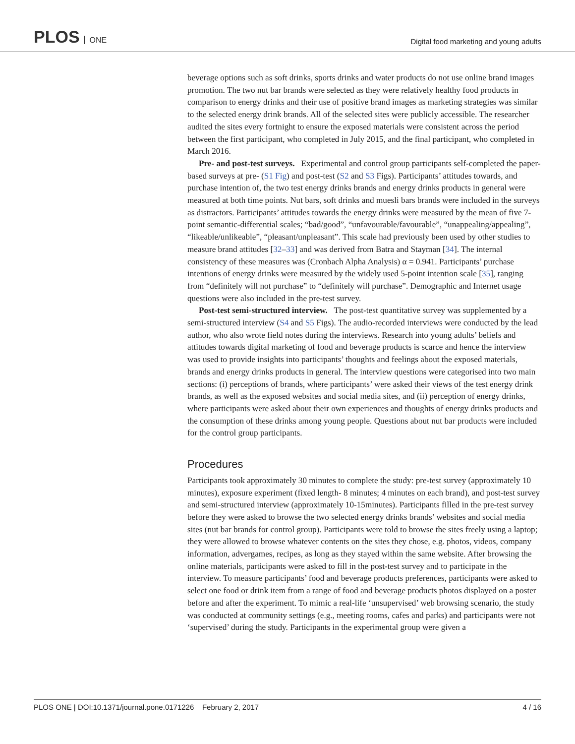PLOS ONE
Digital food marketing and young adults
beverage options such as soft drinks, sports drinks and water products do not use online brand images promotion. The two nut bar brands were selected as they were relatively healthy food products in comparison to energy drinks and their use of positive brand images as marketing strategies was similar to the selected energy drink brands. All of the selected sites were publicly accessible. The researcher audited the sites every fortnight to ensure the exposed materials were consistent across the period between the first participant, who completed in July 2015, and the final participant, who completed in March 2016.
Pre- and post-test surveys. Experimental and control group participants self-completed the paper-based surveys at pre- (S1 Fig) and post-test (S2 and S3 Figs). Participants’ attitudes towards, and purchase intention of, the two test energy drinks brands and energy drinks products in general were measured at both time points. Nut bars, soft drinks and muesli bars brands were included in the surveys as distractors. Participants’ attitudes towards the energy drinks were measured by the mean of five 7-point semantic-differential scales; “bad/good”, “unfavourable/favourable”, “unappealing/appealing”, “likeable/unlikeable”, “pleasant/unpleasant”. This scale had previously been used by other studies to measure brand attitudes [32–33] and was derived from Batra and Stayman [34]. The internal consistency of these measures was (Cronbach Alpha Analysis) α = 0.941. Participants’ purchase intentions of energy drinks were measured by the widely used 5-point intention scale [35], ranging from “definitely will not purchase” to “definitely will purchase”. Demographic and Internet usage questions were also included in the pre-test survey.
Post-test semi-structured interview. The post-test quantitative survey was supplemented by a semi-structured interview (S4 and S5 Figs). The audio-recorded interviews were conducted by the lead author, who also wrote field notes during the interviews. Research into young adults’ beliefs and attitudes towards digital marketing of food and beverage products is scarce and hence the interview was used to provide insights into participants’ thoughts and feelings about the exposed materials, brands and energy drinks products in general. The interview questions were categorised into two main sections: (i) perceptions of brands, where participants’ were asked their views of the test energy drink brands, as well as the exposed websites and social media sites, and (ii) perception of energy drinks, where participants were asked about their own experiences and thoughts of energy drinks products and the consumption of these drinks among young people. Questions about nut bar products were included for the control group participants.
Procedures
Participants took approximately 30 minutes to complete the study: pre-test survey (approximately 10 minutes), exposure experiment (fixed length- 8 minutes; 4 minutes on each brand), and post-test survey and semi-structured interview (approximately 10-15minutes). Participants filled in the pre-test survey before they were asked to browse the two selected energy drinks brands’ websites and social media sites (nut bar brands for control group). Participants were told to browse the sites freely using a laptop; they were allowed to browse whatever contents on the sites they chose, e.g. photos, videos, company information, advergames, recipes, as long as they stayed within the same website. After browsing the online materials, participants were asked to fill in the post-test survey and to participate in the interview. To measure participants’ food and beverage products preferences, participants were asked to select one food or drink item from a range of food and beverage products photos displayed on a poster before and after the experiment. To mimic a real-life ‘unsupervised’ web browsing scenario, the study was conducted at community settings (e.g., meeting rooms, cafes and parks) and participants were not ‘supervised’ during the study. Participants in the experimental group were given a
PLOS ONE | DOI:10.1371/journal.pone.0171226 February 2, 2017 4 / 16